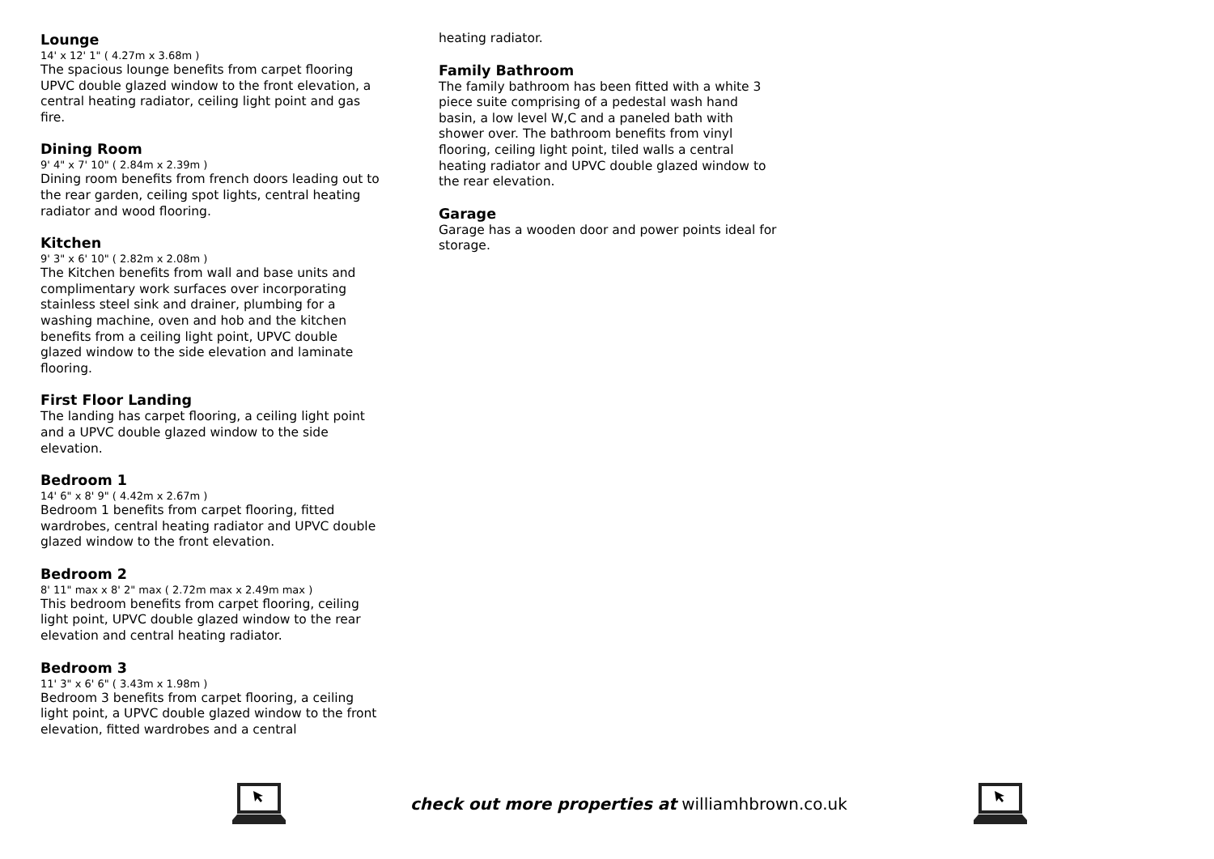Lounge
14' x 12' 1" ( 4.27m x 3.68m )
The spacious lounge benefits from carpet flooring UPVC double glazed window to the front elevation, a central heating radiator, ceiling light point and gas fire.
Dining Room
9' 4" x 7' 10" ( 2.84m x 2.39m )
Dining room benefits from french doors leading out to the rear garden, ceiling spot lights, central heating radiator and wood flooring.
Kitchen
9' 3" x 6' 10" ( 2.82m x 2.08m )
The Kitchen benefits from wall and base units and complimentary work surfaces over incorporating stainless steel sink and drainer, plumbing for a washing machine, oven and hob and the kitchen benefits from a ceiling light point, UPVC double glazed window to the side elevation and laminate flooring.
First Floor Landing
The landing has carpet flooring, a ceiling light point and a UPVC double glazed window to the side elevation.
Bedroom 1
14' 6" x 8' 9" ( 4.42m x 2.67m )
Bedroom 1 benefits from carpet flooring, fitted wardrobes, central heating radiator and UPVC double glazed window to the front elevation.
Bedroom 2
8' 11" max x 8' 2" max ( 2.72m max x 2.49m max )
This bedroom benefits from carpet flooring, ceiling light point, UPVC double glazed window to the rear elevation and central heating radiator.
Bedroom 3
11' 3" x 6' 6" ( 3.43m x 1.98m )
Bedroom 3 benefits from carpet flooring, a ceiling light point, a UPVC double glazed window to the front elevation, fitted wardrobes and a central
heating radiator.
Family Bathroom
The family bathroom has been fitted with a white 3 piece suite comprising of a pedestal wash hand basin, a low level W,C and a paneled bath with shower over. The bathroom benefits from vinyl flooring, ceiling light point, tiled walls a central heating radiator and UPVC double glazed window to the rear elevation.
Garage
Garage has a wooden door and power points ideal for storage.
check out more properties at williamhbrown.co.uk